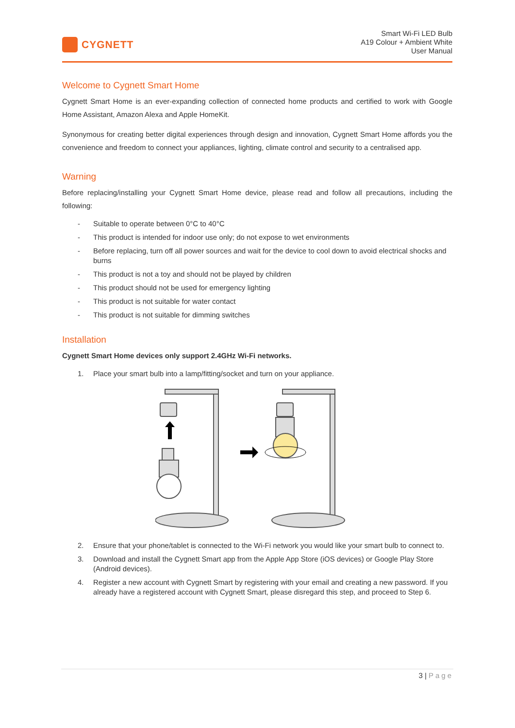CYGNETT
Smart Wi-Fi LED Bulb
A19 Colour + Ambient White
User Manual
Welcome to Cygnett Smart Home
Cygnett Smart Home is an ever-expanding collection of connected home products and certified to work with Google Home Assistant, Amazon Alexa and Apple HomeKit.
Synonymous for creating better digital experiences through design and innovation, Cygnett Smart Home affords you the convenience and freedom to connect your appliances, lighting, climate control and security to a centralised app.
Warning
Before replacing/installing your Cygnett Smart Home device, please read and follow all precautions, including the following:
- Suitable to operate between 0°C to 40°C
- This product is intended for indoor use only; do not expose to wet environments
- Before replacing, turn off all power sources and wait for the device to cool down to avoid electrical shocks and burns
- This product is not a toy and should not be played by children
- This product should not be used for emergency lighting
- This product is not suitable for water contact
- This product is not suitable for dimming switches
Installation
Cygnett Smart Home devices only support 2.4GHz Wi-Fi networks.
1. Place your smart bulb into a lamp/fitting/socket and turn on your appliance.
2. Ensure that your phone/tablet is connected to the Wi-Fi network you would like your smart bulb to connect to.
3. Download and install the Cygnett Smart app from the Apple App Store (iOS devices) or Google Play Store (Android devices).
4. Register a new account with Cygnett Smart by registering with your email and creating a new password. If you already have a registered account with Cygnett Smart, please disregard this step, and proceed to Step 6.
3 | Page